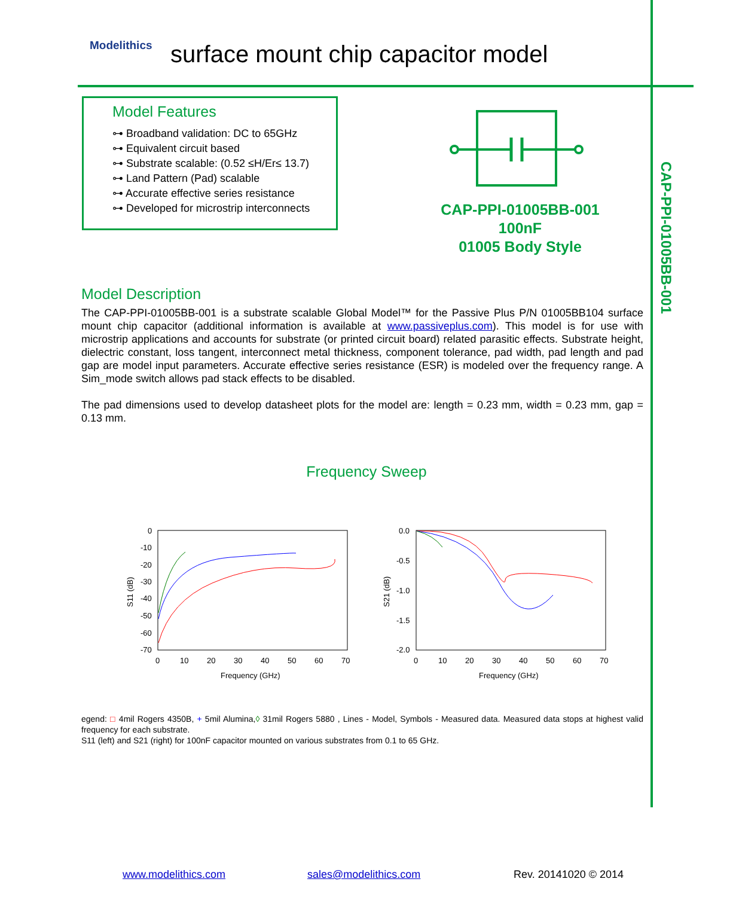CAP-PPI-01005BB-001
Modelithics
surface mount chip capacitor model
Model Features
⊶ Broadband validation: DC to 65GHz
⊶ Equivalent circuit based
⊶ Substrate scalable: (0.52 ≤H/Er≤ 13.7)
⊶ Land Pattern (Pad) scalable
⊶ Accurate effective series resistance
⊶ Developed for microstrip interconnects
CAP-PPI-01005BB-001
100nF
01005 Body Style
Model Description
The CAP-PPI-01005BB-001 is a substrate scalable Global Model™ for the Passive Plus P/N 01005BB104 surface mount chip capacitor (additional information is available at www.passiveplus.com). This model is for use with microstrip applications and accounts for substrate (or printed circuit board) related parasitic effects. Substrate height, dielectric constant, loss tangent, interconnect metal thickness, component tolerance, pad width, pad length and pad gap are model input parameters. Accurate effective series resistance (ESR) is modeled over the frequency range. A Sim_mode switch allows pad stack effects to be disabled.
The pad dimensions used to develop datasheet plots for the model are: length = 0.23 mm, width = 0.23 mm, gap = 0.13 mm.
Frequency Sweep
0
-10
-20
-30
-40
-50
-60
-70
0
10
20
30
40
50
60
70
Frequency (GHz)
S11 (dB)
0.0
-0.5
-1.0
-1.5
-2.0
0
10
20
30
40
50
60
70
Frequency (GHz)
S21 (dB)
egend: □ 4mil Rogers 4350B, + 5mil Alumina,◊ 31mil Rogers 5880 , Lines - Model, Symbols - Measured data. Measured data stops at highest valid frequency for each substrate.
S11 (left) and S21 (right) for 100nF capacitor mounted on various substrates from 0.1 to 65 GHz.
www.modelithics.com sales@modelithics.com Rev. 20141020 © 2014